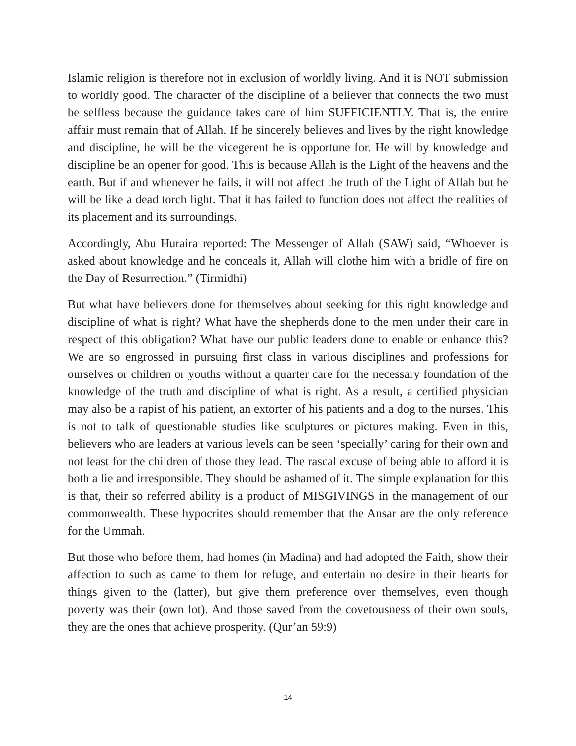Islamic religion is therefore not in exclusion of worldly living. And it is NOT submission to worldly good. The character of the discipline of a believer that connects the two must be selfless because the guidance takes care of him SUFFICIENTLY. That is, the entire affair must remain that of Allah. If he sincerely believes and lives by the right knowledge and discipline, he will be the vicegerent he is opportune for. He will by knowledge and discipline be an opener for good. This is because Allah is the Light of the heavens and the earth. But if and whenever he fails, it will not affect the truth of the Light of Allah but he will be like a dead torch light. That it has failed to function does not affect the realities of its placement and its surroundings.
Accordingly, Abu Huraira reported: The Messenger of Allah (SAW) said, “Whoever is asked about knowledge and he conceals it, Allah will clothe him with a bridle of fire on the Day of Resurrection.” (Tirmidhi)
But what have believers done for themselves about seeking for this right knowledge and discipline of what is right? What have the shepherds done to the men under their care in respect of this obligation? What have our public leaders done to enable or enhance this? We are so engrossed in pursuing first class in various disciplines and professions for ourselves or children or youths without a quarter care for the necessary foundation of the knowledge of the truth and discipline of what is right. As a result, a certified physician may also be a rapist of his patient, an extorter of his patients and a dog to the nurses. This is not to talk of questionable studies like sculptures or pictures making. Even in this, believers who are leaders at various levels can be seen ‘specially’ caring for their own and not least for the children of those they lead. The rascal excuse of being able to afford it is both a lie and irresponsible. They should be ashamed of it. The simple explanation for this is that, their so referred ability is a product of MISGIVINGS in the management of our commonwealth. These hypocrites should remember that the Ansar are the only reference for the Ummah.
But those who before them, had homes (in Madina) and had adopted the Faith, show their affection to such as came to them for refuge, and entertain no desire in their hearts for things given to the (latter), but give them preference over themselves, even though poverty was their (own lot). And those saved from the covetousness of their own souls, they are the ones that achieve prosperity. (Qur’an 59:9)
14